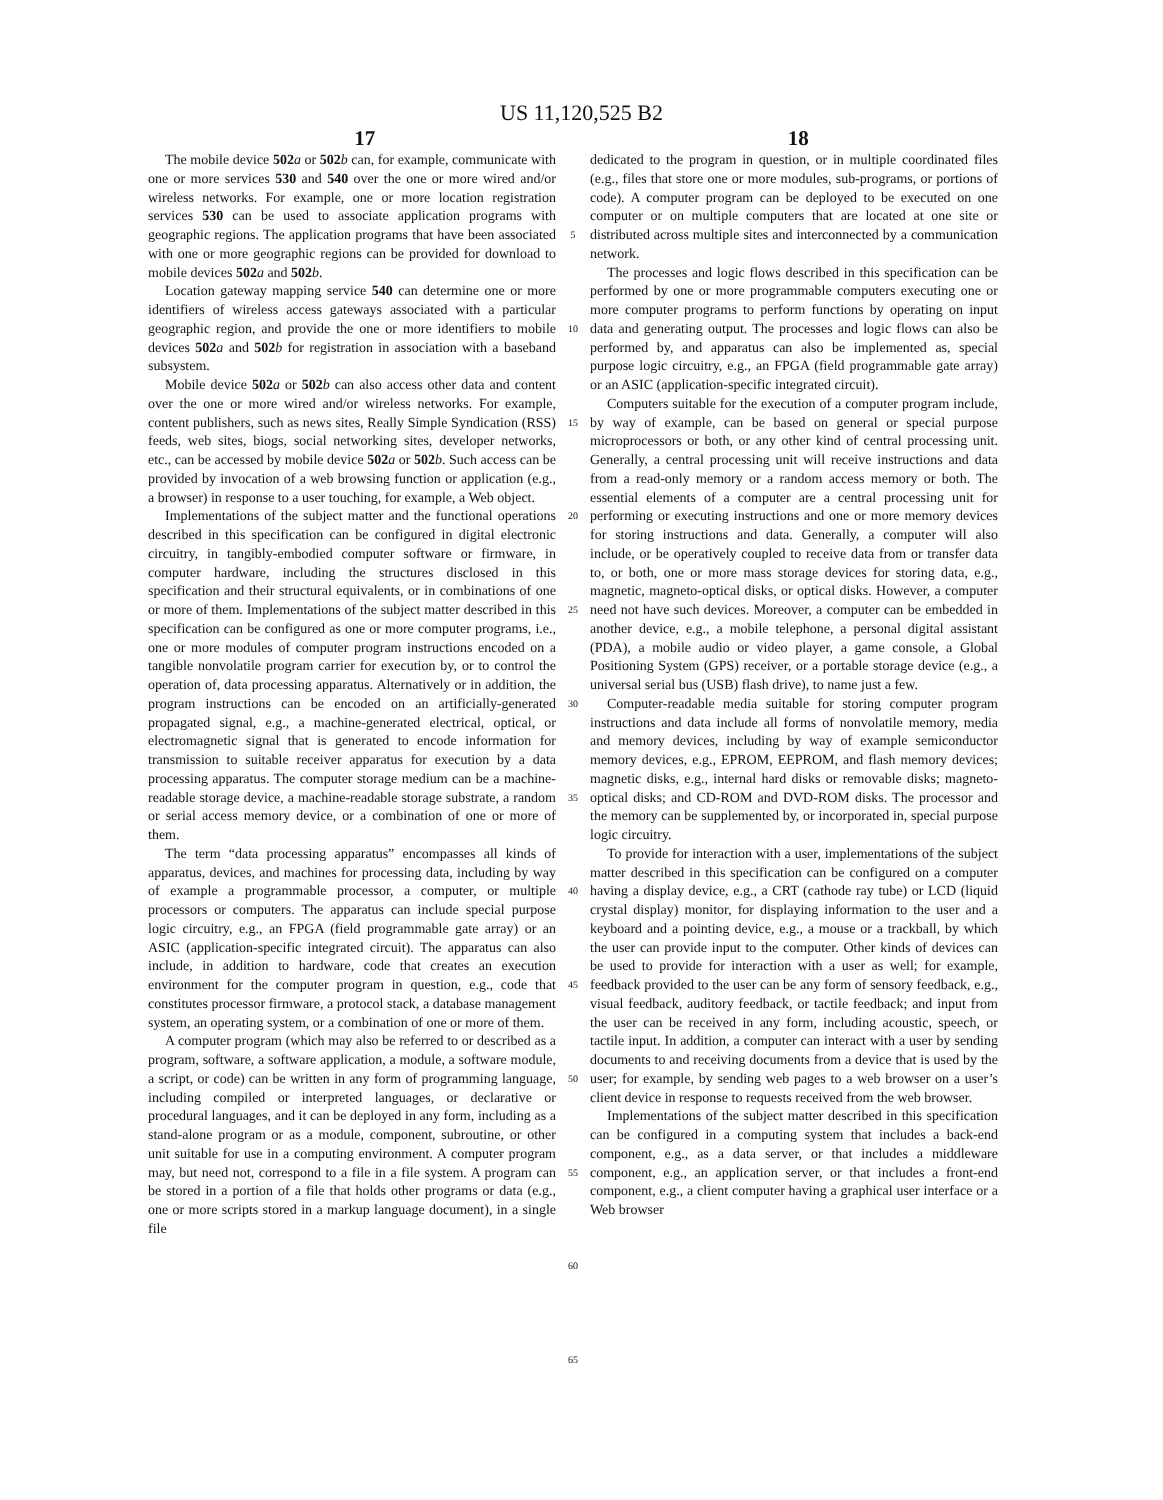US 11,120,525 B2
17 18
The mobile device 502 a or 502 b can, for example, communicate with one or more services 530 and 540 over the one or more wired and/or wireless networks. For example, one or more location registration services 530 can be used to associate application programs with geographic regions. The application programs that have been associated with one or more geographic regions can be provided for download to mobile devices 502 a and 502 b.
Location gateway mapping service 540 can determine one or more identifiers of wireless access gateways associated with a particular geographic region, and provide the one or more identifiers to mobile devices 502 a and 502 b for registration in association with a baseband subsystem.
Mobile device 502 a or 502 b can also access other data and content over the one or more wired and/or wireless networks. For example, content publishers, such as news sites, Really Simple Syndication (RSS) feeds, web sites, biogs, social networking sites, developer networks, etc., can be accessed by mobile device 502 a or 502 b. Such access can be provided by invocation of a web browsing function or application (e.g., a browser) in response to a user touching, for example, a Web object.
Implementations of the subject matter and the functional operations described in this specification can be configured in digital electronic circuitry, in tangibly-embodied computer software or firmware, in computer hardware, including the structures disclosed in this specification and their structural equivalents, or in combinations of one or more of them. Implementations of the subject matter described in this specification can be configured as one or more computer programs, i.e., one or more modules of computer program instructions encoded on a tangible nonvolatile program carrier for execution by, or to control the operation of, data processing apparatus. Alternatively or in addition, the program instructions can be encoded on an artificially-generated propagated signal, e.g., a machine-generated electrical, optical, or electromagnetic signal that is generated to encode information for transmission to suitable receiver apparatus for execution by a data processing apparatus. The computer storage medium can be a machine-readable storage device, a machine-readable storage substrate, a random or serial access memory device, or a combination of one or more of them.
The term “data processing apparatus” encompasses all kinds of apparatus, devices, and machines for processing data, including by way of example a programmable processor, a computer, or multiple processors or computers. The apparatus can include special purpose logic circuitry, e.g., an FPGA (field programmable gate array) or an ASIC (application-specific integrated circuit). The apparatus can also include, in addition to hardware, code that creates an execution environment for the computer program in question, e.g., code that constitutes processor firmware, a protocol stack, a database management system, an operating system, or a combination of one or more of them.
A computer program (which may also be referred to or described as a program, software, a software application, a module, a software module, a script, or code) can be written in any form of programming language, including compiled or interpreted languages, or declarative or procedural languages, and it can be deployed in any form, including as a stand-alone program or as a module, component, subroutine, or other unit suitable for use in a computing environment. A computer program may, but need not, correspond to a file in a file system. A program can be stored in a portion of a file that holds other programs or data (e.g., one or more scripts stored in a markup language document), in a single file
5
10
15
20
25
30
35
40
45
50
55
60
65
dedicated to the program in question, or in multiple coordinated files (e.g., files that store one or more modules, sub-programs, or portions of code). A computer program can be deployed to be executed on one computer or on multiple computers that are located at one site or distributed across multiple sites and interconnected by a communication network.
The processes and logic flows described in this specification can be performed by one or more programmable computers executing one or more computer programs to perform functions by operating on input data and generating output. The processes and logic flows can also be performed by, and apparatus can also be implemented as, special purpose logic circuitry, e.g., an FPGA (field programmable gate array) or an ASIC (application-specific integrated circuit).
Computers suitable for the execution of a computer program include, by way of example, can be based on general or special purpose microprocessors or both, or any other kind of central processing unit. Generally, a central processing unit will receive instructions and data from a read-only memory or a random access memory or both. The essential elements of a computer are a central processing unit for performing or executing instructions and one or more memory devices for storing instructions and data. Generally, a computer will also include, or be operatively coupled to receive data from or transfer data to, or both, one or more mass storage devices for storing data, e.g., magnetic, magneto-optical disks, or optical disks. However, a computer need not have such devices. Moreover, a computer can be embedded in another device, e.g., a mobile telephone, a personal digital assistant (PDA), a mobile audio or video player, a game console, a Global Positioning System (GPS) receiver, or a portable storage device (e.g., a universal serial bus (USB) flash drive), to name just a few.
Computer-readable media suitable for storing computer program instructions and data include all forms of nonvolatile memory, media and memory devices, including by way of example semiconductor memory devices, e.g., EPROM, EEPROM, and flash memory devices; magnetic disks, e.g., internal hard disks or removable disks; magneto-optical disks; and CD-ROM and DVD-ROM disks. The processor and the memory can be supplemented by, or incorporated in, special purpose logic circuitry.
To provide for interaction with a user, implementations of the subject matter described in this specification can be configured on a computer having a display device, e.g., a CRT (cathode ray tube) or LCD (liquid crystal display) monitor, for displaying information to the user and a keyboard and a pointing device, e.g., a mouse or a trackball, by which the user can provide input to the computer. Other kinds of devices can be used to provide for interaction with a user as well; for example, feedback provided to the user can be any form of sensory feedback, e.g., visual feedback, auditory feedback, or tactile feedback; and input from the user can be received in any form, including acoustic, speech, or tactile input. In addition, a computer can interact with a user by sending documents to and receiving documents from a device that is used by the user; for example, by sending web pages to a web browser on a user’s client device in response to requests received from the web browser.
Implementations of the subject matter described in this specification can be configured in a computing system that includes a back-end component, e.g., as a data server, or that includes a middleware component, e.g., an application server, or that includes a front-end component, e.g., a client computer having a graphical user interface or a Web browser